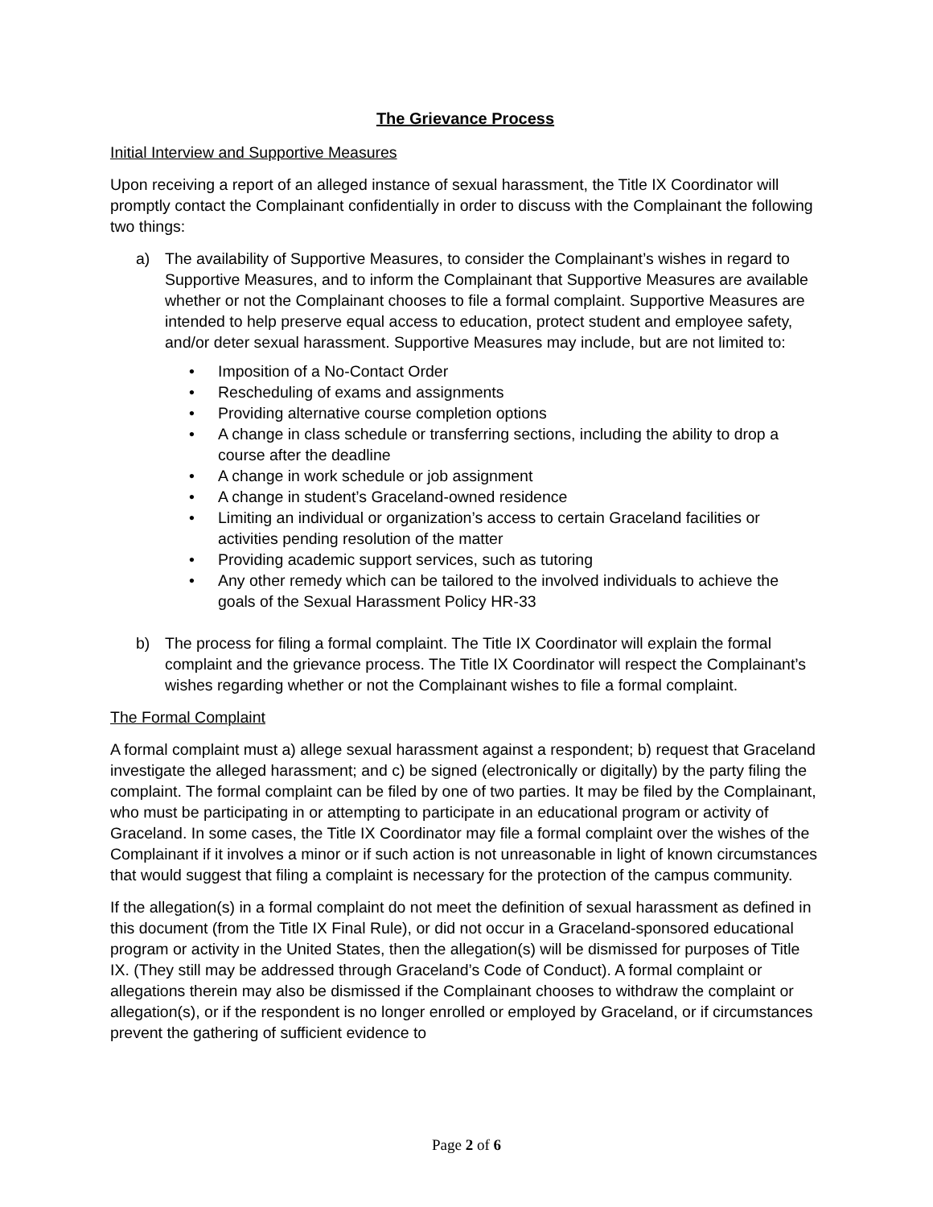The Grievance Process
Initial Interview and Supportive Measures
Upon receiving a report of an alleged instance of sexual harassment, the Title IX Coordinator will promptly contact the Complainant confidentially in order to discuss with the Complainant the following two things:
a) The availability of Supportive Measures, to consider the Complainant’s wishes in regard to Supportive Measures, and to inform the Complainant that Supportive Measures are available whether or not the Complainant chooses to file a formal complaint. Supportive Measures are intended to help preserve equal access to education, protect student and employee safety, and/or deter sexual harassment. Supportive Measures may include, but are not limited to:
• Imposition of a No-Contact Order
• Rescheduling of exams and assignments
• Providing alternative course completion options
• A change in class schedule or transferring sections, including the ability to drop a course after the deadline
• A change in work schedule or job assignment
• A change in student’s Graceland-owned residence
• Limiting an individual or organization’s access to certain Graceland facilities or activities pending resolution of the matter
• Providing academic support services, such as tutoring
• Any other remedy which can be tailored to the involved individuals to achieve the goals of the Sexual Harassment Policy HR-33
b) The process for filing a formal complaint. The Title IX Coordinator will explain the formal complaint and the grievance process. The Title IX Coordinator will respect the Complainant’s wishes regarding whether or not the Complainant wishes to file a formal complaint.
The Formal Complaint
A formal complaint must a) allege sexual harassment against a respondent; b) request that Graceland investigate the alleged harassment; and c) be signed (electronically or digitally) by the party filing the complaint. The formal complaint can be filed by one of two parties. It may be filed by the Complainant, who must be participating in or attempting to participate in an educational program or activity of Graceland. In some cases, the Title IX Coordinator may file a formal complaint over the wishes of the Complainant if it involves a minor or if such action is not unreasonable in light of known circumstances that would suggest that filing a complaint is necessary for the protection of the campus community.
If the allegation(s) in a formal complaint do not meet the definition of sexual harassment as defined in this document (from the Title IX Final Rule), or did not occur in a Graceland-sponsored educational program or activity in the United States, then the allegation(s) will be dismissed for purposes of Title IX. (They still may be addressed through Graceland’s Code of Conduct). A formal complaint or allegations therein may also be dismissed if the Complainant chooses to withdraw the complaint or allegation(s), or if the respondent is no longer enrolled or employed by Graceland, or if circumstances prevent the gathering of sufficient evidence to
Page 2 of 6